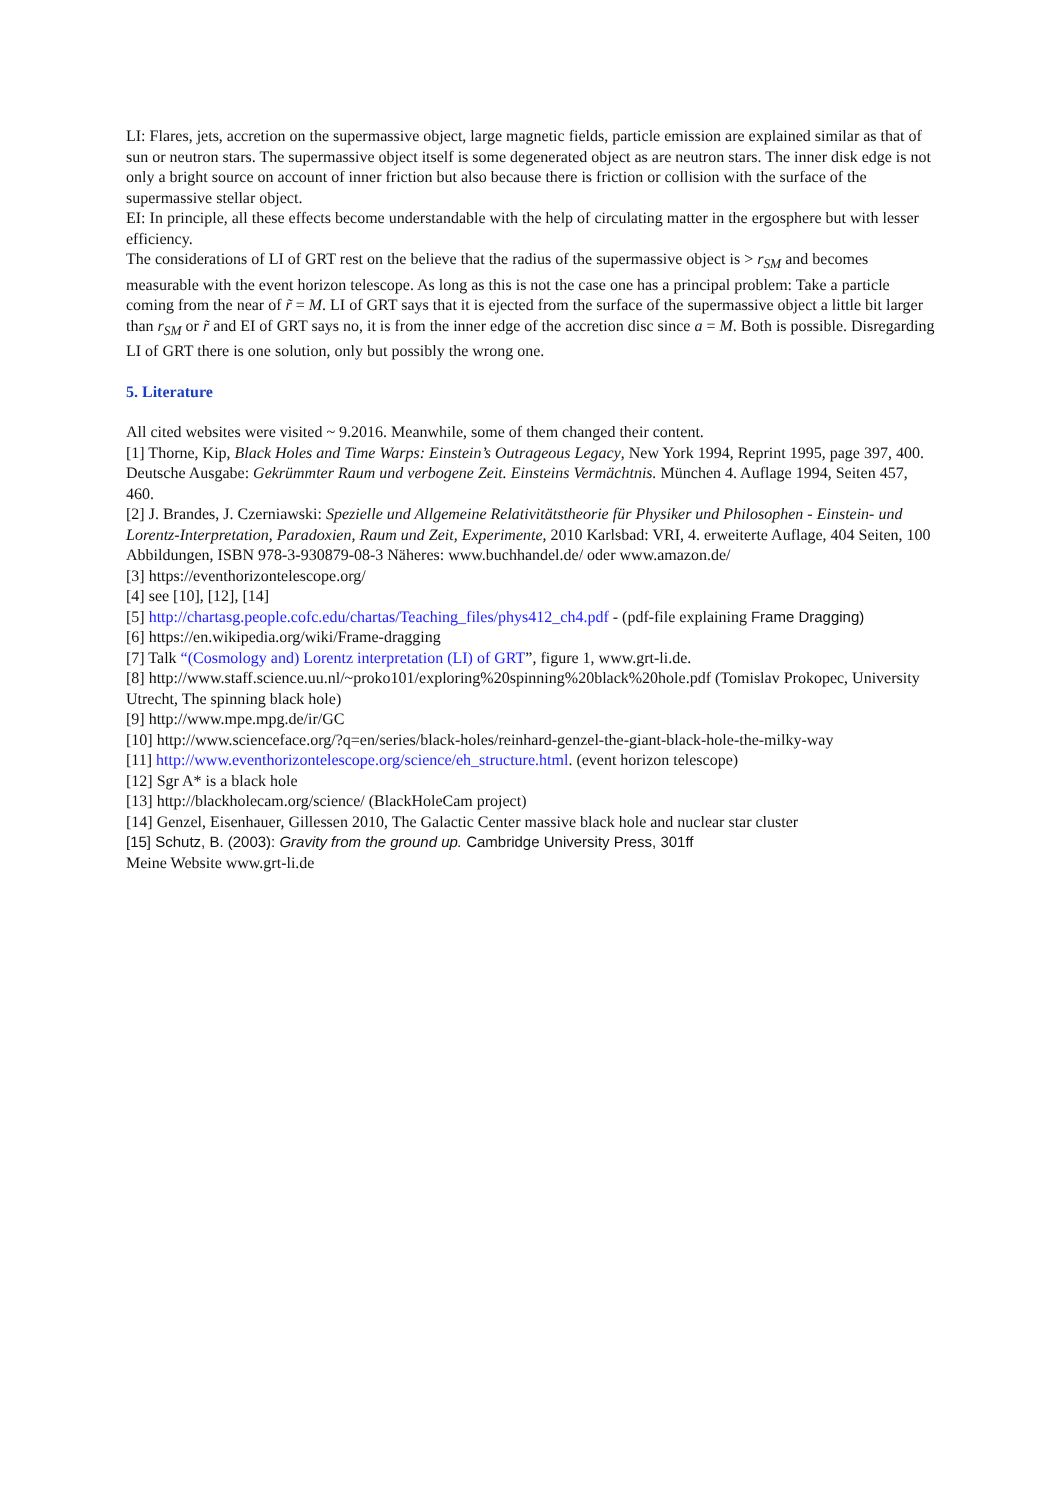LI: Flares, jets, accretion on the supermassive object, large magnetic fields, particle emission are explained similar as that of sun or neutron stars. The supermassive object itself is some degenerated object as are neutron stars. The inner disk edge is not only a bright source on account of inner friction but also because there is friction or collision with the surface of the supermassive stellar object.
EI: In principle, all these effects become understandable with the help of circulating matter in the ergosphere but with lesser efficiency.
The considerations of LI of GRT rest on the believe that the radius of the supermassive object is > r<sub>SM</sub> and becomes measurable with the event horizon telescope. As long as this is not the case one has a principal problem: Take a particle coming from the near of r̃ = M. LI of GRT says that it is ejected from the surface of the supermassive object a little bit larger than r<sub>SM</sub> or r̃ and EI of GRT says no, it is from the inner edge of the accretion disc since a = M. Both is possible. Disregarding LI of GRT there is one solution, only but possibly the wrong one.
5. Literature
All cited websites were visited ~ 9.2016. Meanwhile, some of them changed their content.
[1] Thorne, Kip, Black Holes and Time Warps: Einstein’s Outrageous Legacy, New York 1994, Reprint 1995, page 397, 400. Deutsche Ausgabe: Gekrümmter Raum und verbogene Zeit. Einsteins Vermächtnis. München 4. Auflage 1994, Seiten 457, 460.
[2] J. Brandes, J. Czerniawski: Spezielle und Allgemeine Relativitätstheorie für Physiker und Philosophen - Einstein- und Lorentz-Interpretation, Paradoxien, Raum und Zeit, Experimente, 2010 Karlsbad: VRI, 4. erweiterte Auflage, 404 Seiten, 100 Abbildungen, ISBN 978-3-930879-08-3 Näheres: www.buchhandel.de/ oder www.amazon.de/
[3] https://eventhorizontelescope.org/
[4] see [10], [12], [14]
[5] http://chartasg.people.cofc.edu/chartas/Teaching_files/phys412_ch4.pdf - (pdf-file explaining Frame Dragging)
[6] https://en.wikipedia.org/wiki/Frame-dragging
[7] Talk “(Cosmology and) Lorentz interpretation (LI) of GRT”, figure 1, www.grt-li.de.
[8] http://www.staff.science.uu.nl/~proko101/exploring%20spinning%20black%20hole.pdf (Tomislav Prokopec, University Utrecht, The spinning black hole)
[9] http://www.mpe.mpg.de/ir/GC
[10] http://www.scienceface.org/?q=en/series/black-holes/reinhard-genzel-the-giant-black-hole-the-milky-way
[11] http://www.eventhorizontelescope.org/science/eh_structure.html. (event horizon telescope)
[12] Sgr A* is a black hole
[13] http://blackholecam.org/science/ (BlackHoleCam project)
[14] Genzel, Eisenhauer, Gillessen 2010, The Galactic Center massive black hole and nuclear star cluster
[15] Schutz, B. (2003): Gravity from the ground up. Cambridge University Press, 301ff
Meine Website www.grt-li.de